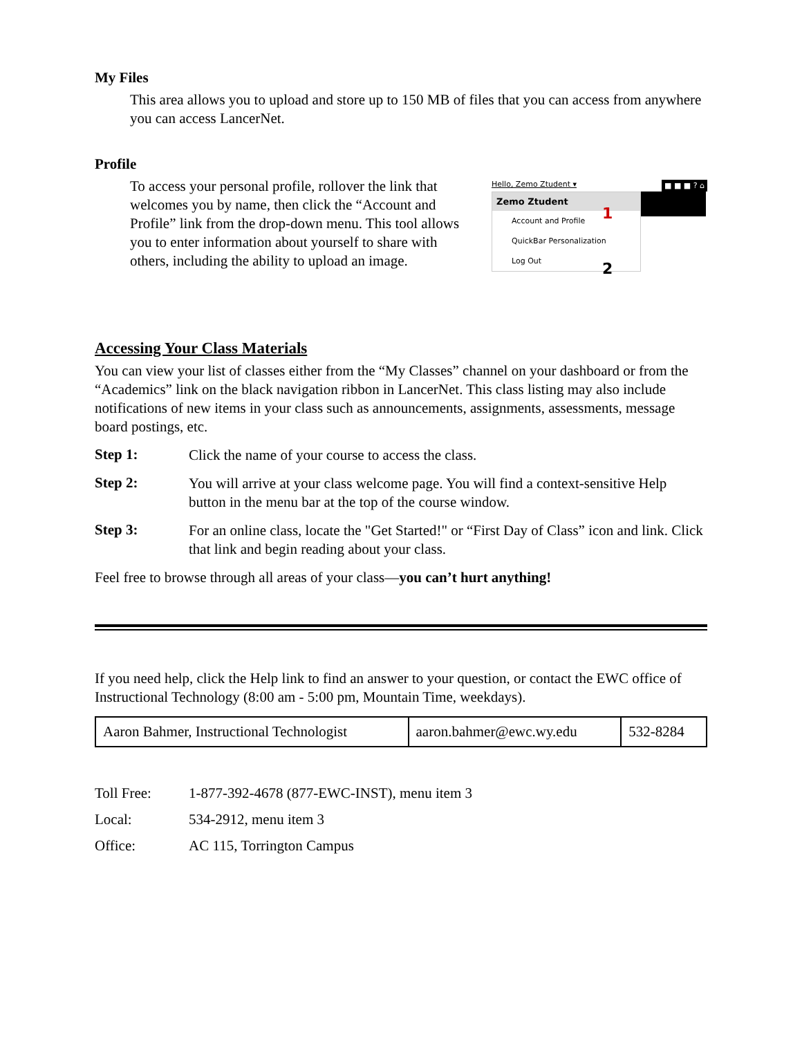My Files
This area allows you to upload and store up to 150 MB of files that you can access from anywhere you can access LancerNet.
Profile
To access your personal profile, rollover the link that welcomes you by name, then click the “Account and Profile” link from the drop-down menu. This tool allows you to enter information about yourself to share with others, including the ability to upload an image.
Hello, Zemo Ztudent ▾ ■ ■ ■ ? ⌂
Zemo Ztudent
Account and Profile
QuickBar Personalization
Log Out
1
2
Accessing Your Class Materials
You can view your list of classes either from the “My Classes” channel on your dashboard or from the “Academics” link on the black navigation ribbon in LancerNet. This class listing may also include notifications of new items in your class such as announcements, assignments, assessments, message board postings, etc.
Step 1:
Click the name of your course to access the class.
Step 2:
You will arrive at your class welcome page. You will find a context-sensitive Help button in the menu bar at the top of the course window.
Step 3:
For an online class, locate the "Get Started!" or “First Day of Class” icon and link. Click that link and begin reading about your class.
Feel free to browse through all areas of your class—you can’t hurt anything!
If you need help, click the Help link to find an answer to your question, or contact the EWC office of Instructional Technology (8:00 am - 5:00 pm, Mountain Time, weekdays).
| Aaron Bahmer, Instructional Technologist | aaron.bahmer@ewc.wy.edu | 532-8284 |
Toll Free: 1-877-392-4678 (877-EWC-INST), menu item 3
Local: 534-2912, menu item 3
Office: AC 115, Torrington Campus